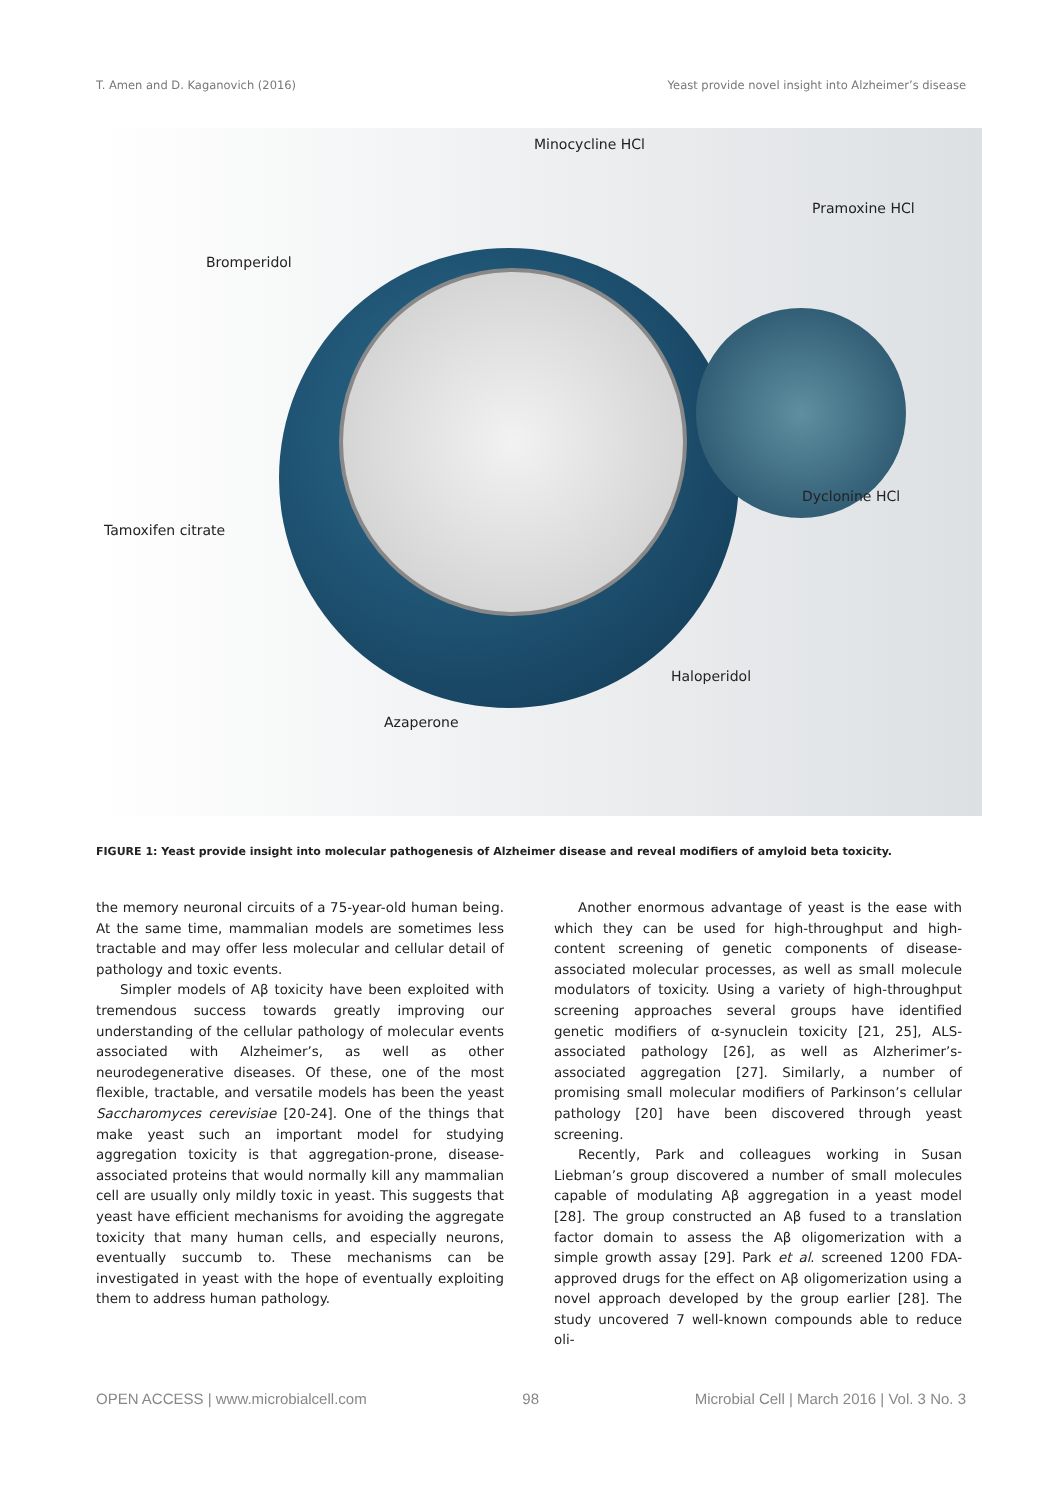T. Amen and D. Kaganovich (2016) Yeast provide novel insight into Alzheimer’s disease
Minocycline HCl
Pramoxine HCl
Bromperidol
Dyclonine HCl
Tamoxifen citrate
Haloperidol
Azaperone
FIGURE 1: Yeast provide insight into molecular pathogenesis of Alzheimer disease and reveal modifiers of amyloid beta toxicity.
the memory neuronal circuits of a 75-year-old human being. At the same time, mammalian models are sometimes less tractable and may offer less molecular and cellular detail of pathology and toxic events.
Simpler models of Aβ toxicity have been exploited with tremendous success towards greatly improving our understanding of the cellular pathology of molecular events associated with Alzheimer’s, as well as other neurodegenerative diseases. Of these, one of the most flexible, tractable, and versatile models has been the yeast Saccharomyces cerevisiae [20-24]. One of the things that make yeast such an important model for studying aggregation toxicity is that aggregation-prone, disease-associated proteins that would normally kill any mammalian cell are usually only mildly toxic in yeast. This suggests that yeast have efficient mechanisms for avoiding the aggregate toxicity that many human cells, and especially neurons, eventually succumb to. These mechanisms can be investigated in yeast with the hope of eventually exploiting them to address human pathology.
Another enormous advantage of yeast is the ease with which they can be used for high-throughput and high-content screening of genetic components of disease-associated molecular processes, as well as small molecule modulators of toxicity. Using a variety of high-throughput screening approaches several groups have identified genetic modifiers of α-synuclein toxicity [21, 25], ALS-associated pathology [26], as well as Alzherimer’s-associated aggregation [27]. Similarly, a number of promising small molecular modifiers of Parkinson’s cellular pathology [20] have been discovered through yeast screening.
Recently, Park and colleagues working in Susan Liebman’s group discovered a number of small molecules capable of modulating Aβ aggregation in a yeast model [28]. The group constructed an Aβ fused to a translation factor domain to assess the Aβ oligomerization with a simple growth assay [29]. Park et al. screened 1200 FDA-approved drugs for the effect on Aβ oligomerization using a novel approach developed by the group earlier [28]. The study uncovered 7 well-known compounds able to reduce oli-
OPEN ACCESS | www.microbialcell.com 98 Microbial Cell | March 2016 | Vol. 3 No. 3